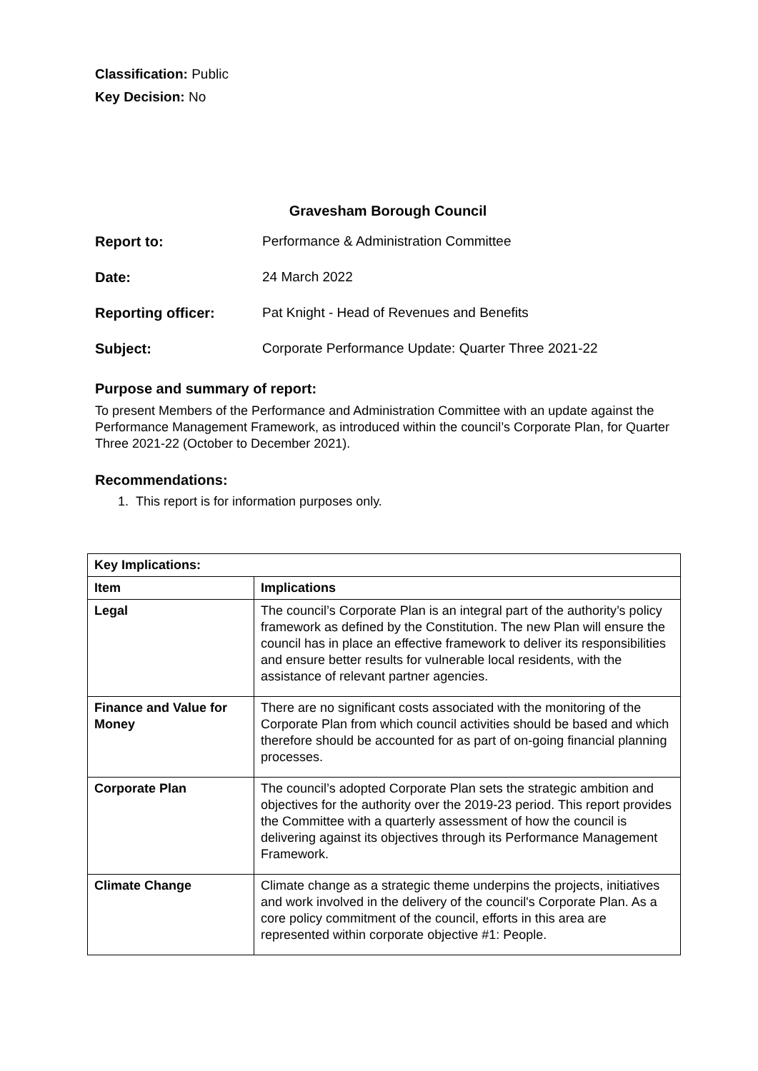Classification: Public
Key Decision: No
Gravesham Borough Council
| Report to: | Performance & Administration Committee |
| Date: | 24 March 2022 |
| Reporting officer: | Pat Knight - Head of Revenues and Benefits |
| Subject: | Corporate Performance Update: Quarter Three 2021-22 |
Purpose and summary of report:
To present Members of the Performance and Administration Committee with an update against the Performance Management Framework, as introduced within the council’s Corporate Plan, for Quarter Three 2021-22 (October to December 2021).
Recommendations:
1. This report is for information purposes only.
| Key Implications: | |
| --- | --- |
| Item | Implications |
| Legal | The council’s Corporate Plan is an integral part of the authority’s policy framework as defined by the Constitution. The new Plan will ensure the council has in place an effective framework to deliver its responsibilities and ensure better results for vulnerable local residents, with the assistance of relevant partner agencies. |
| Finance and Value for Money | There are no significant costs associated with the monitoring of the Corporate Plan from which council activities should be based and which therefore should be accounted for as part of on-going financial planning processes. |
| Corporate Plan | The council’s adopted Corporate Plan sets the strategic ambition and objectives for the authority over the 2019-23 period. This report provides the Committee with a quarterly assessment of how the council is delivering against its objectives through its Performance Management Framework. |
| Climate Change | Climate change as a strategic theme underpins the projects, initiatives and work involved in the delivery of the council's Corporate Plan. As a core policy commitment of the council, efforts in this area are represented within corporate objective #1: People. |